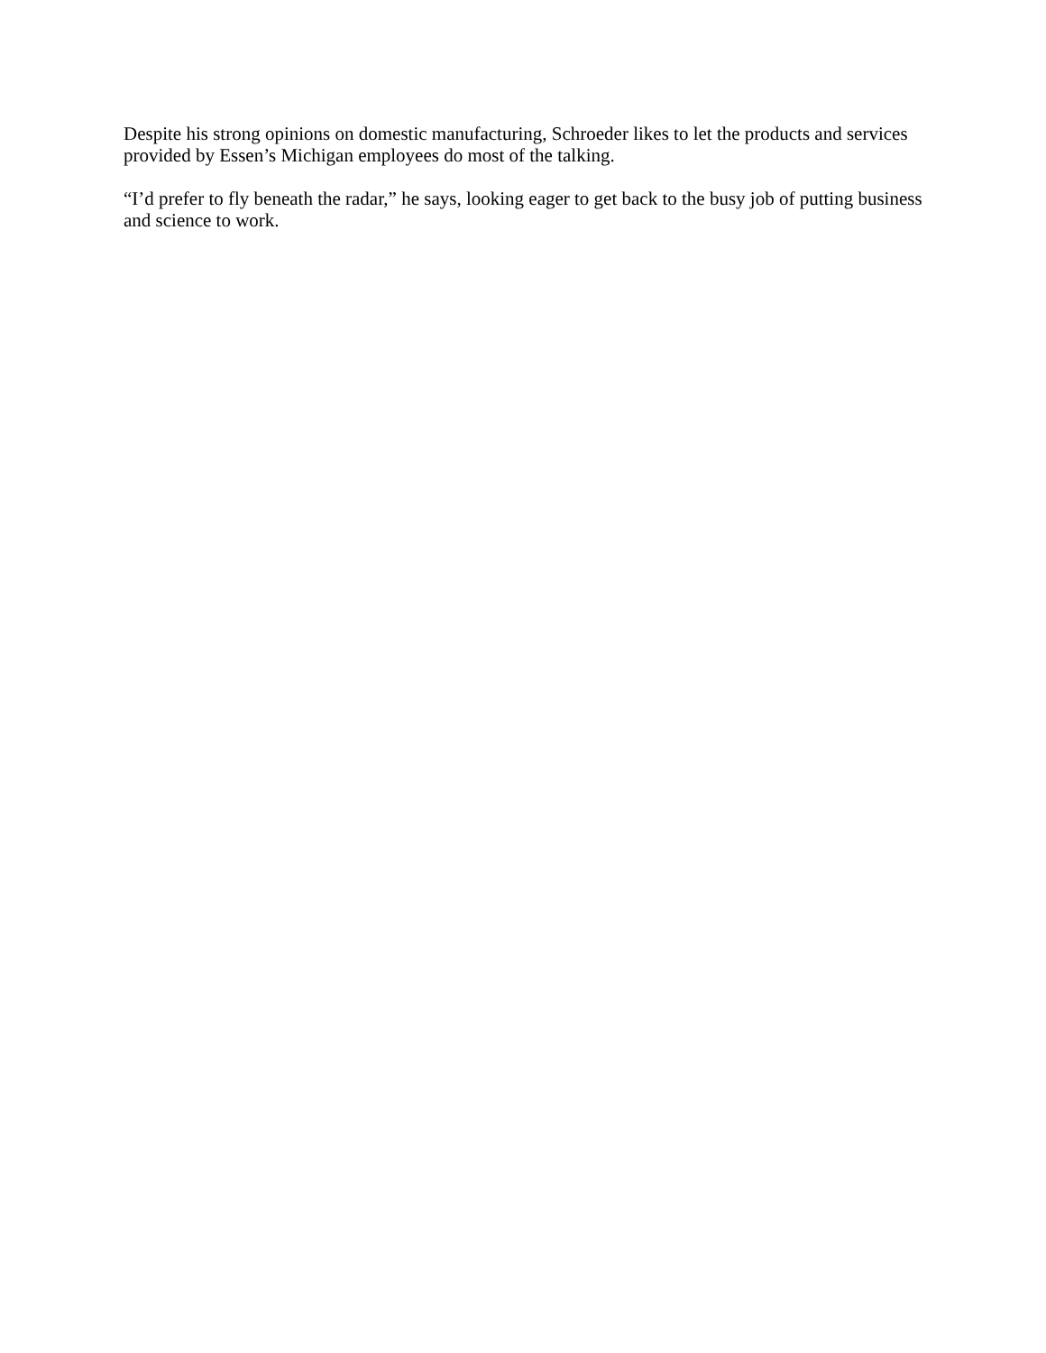Despite his strong opinions on domestic manufacturing, Schroeder likes to let the products and services provided by Essen’s Michigan employees do most of the talking.
“I’d prefer to fly beneath the radar,” he says, looking eager to get back to the busy job of putting business and science to work.